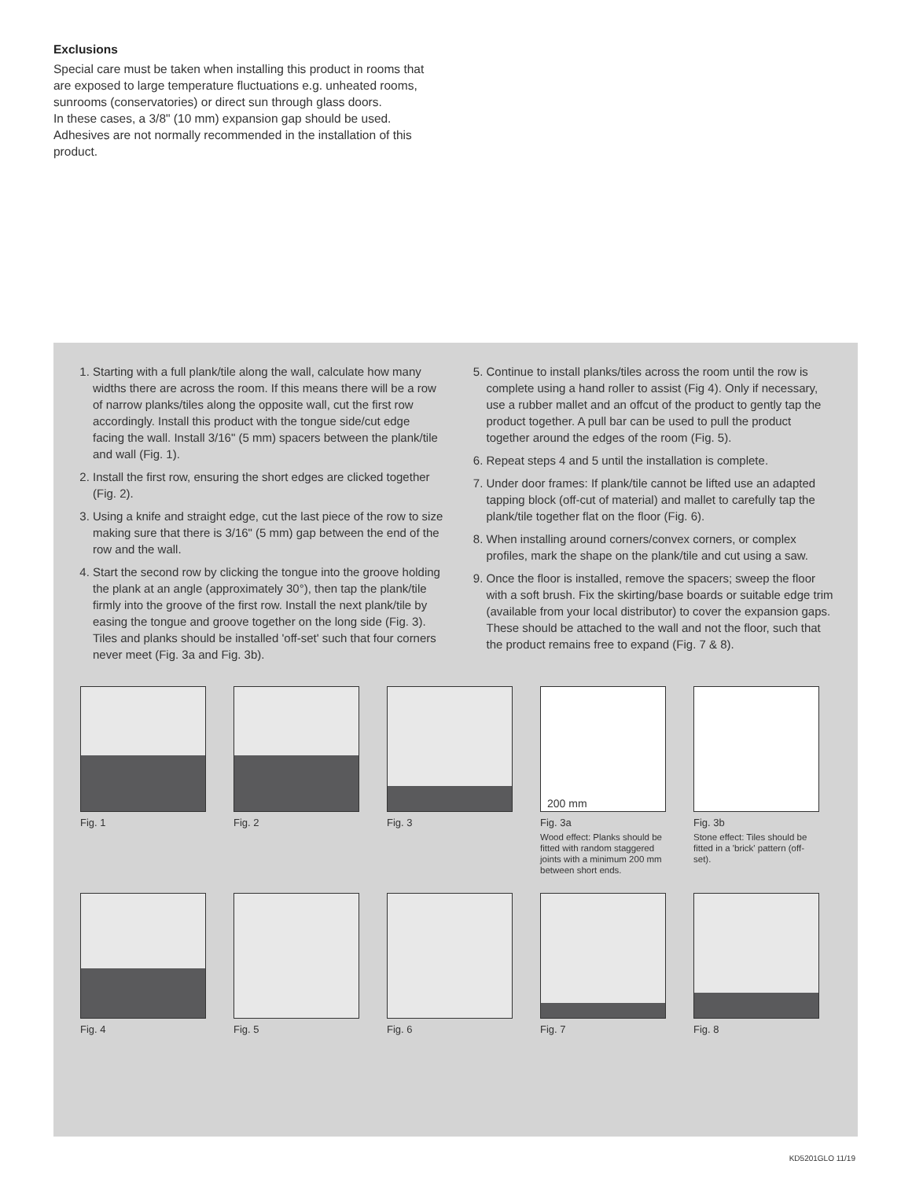Exclusions
Special care must be taken when installing this product in rooms that are exposed to large temperature fluctuations e.g. unheated rooms, sunrooms (conservatories) or direct sun through glass doors.
In these cases, a 3/8" (10 mm) expansion gap should be used. Adhesives are not normally recommended in the installation of this product.
1. Starting with a full plank/tile along the wall, calculate how many widths there are across the room. If this means there will be a row of narrow planks/tiles along the opposite wall, cut the first row accordingly. Install this product with the tongue side/cut edge facing the wall. Install 3/16" (5 mm) spacers between the plank/tile and wall (Fig. 1).
2. Install the first row, ensuring the short edges are clicked together (Fig. 2).
3. Using a knife and straight edge, cut the last piece of the row to size making sure that there is 3/16" (5 mm) gap between the end of the row and the wall.
4. Start the second row by clicking the tongue into the groove holding the plank at an angle (approximately 30°), then tap the plank/tile firmly into the groove of the first row. Install the next plank/tile by easing the tongue and groove together on the long side (Fig. 3). Tiles and planks should be installed 'off-set' such that four corners never meet (Fig. 3a and Fig. 3b).
5. Continue to install planks/tiles across the room until the row is complete using a hand roller to assist (Fig 4). Only if necessary, use a rubber mallet and an offcut of the product to gently tap the product together. A pull bar can be used to pull the product together around the edges of the room (Fig. 5).
6. Repeat steps 4 and 5 until the installation is complete.
7. Under door frames: If plank/tile cannot be lifted use an adapted tapping block (off-cut of material) and mallet to carefully tap the plank/tile together flat on the floor (Fig. 6).
8. When installing around corners/convex corners, or complex profiles, mark the shape on the plank/tile and cut using a saw.
9. Once the floor is installed, remove the spacers; sweep the floor with a soft brush. Fix the skirting/base boards or suitable edge trim (available from your local distributor) to cover the expansion gaps. These should be attached to the wall and not the floor, such that the product remains free to expand (Fig. 7 & 8).
Fig. 1 Fig. 2 Fig. 3
200 mm
Fig. 3a
Wood effect: Planks should be fitted with random staggered joints with a minimum 200 mm between short ends.
Fig. 3b
Stone effect: Tiles should be fitted in a 'brick' pattern (off-set).
Fig. 4 Fig. 5 Fig. 6 Fig. 7 Fig. 8
KD5201GLO 11/19